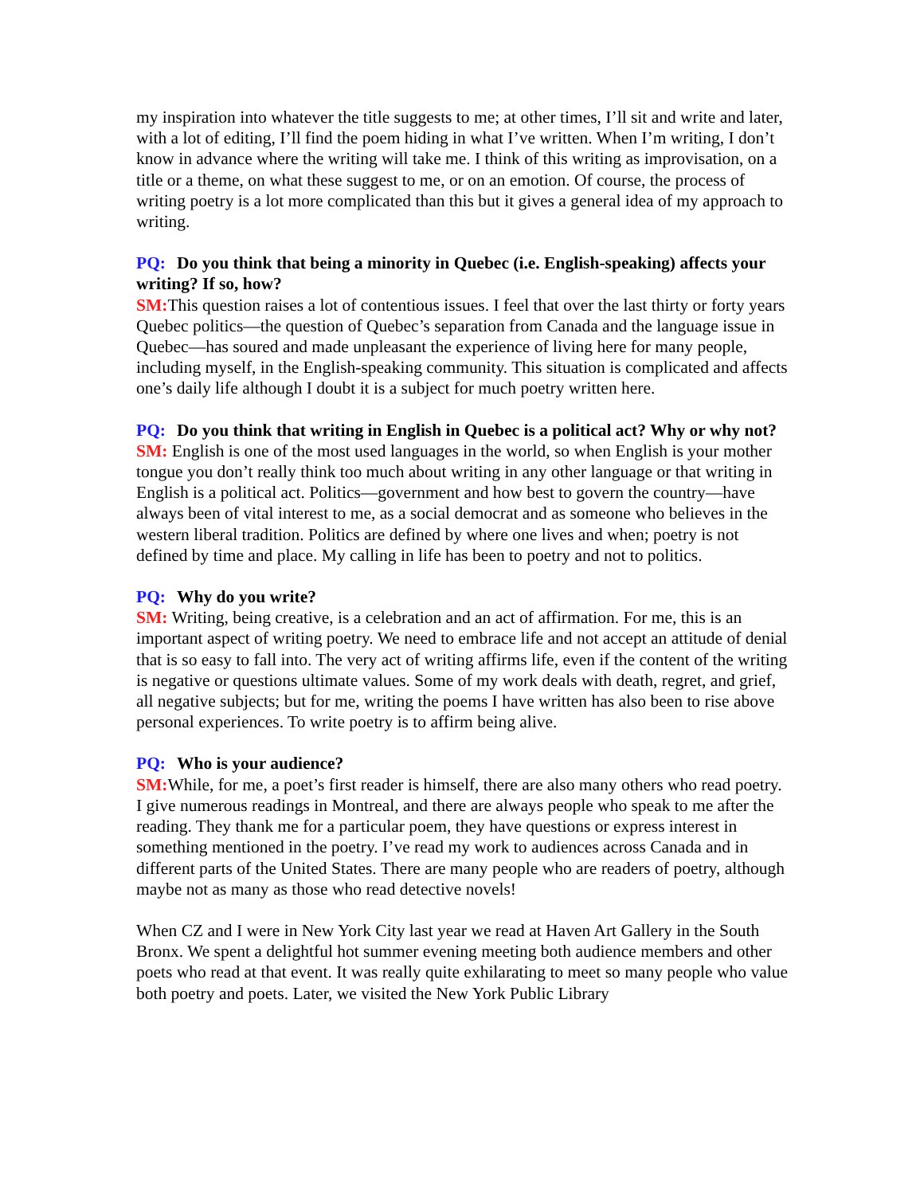my inspiration into whatever the title suggests to me; at other times, I’ll sit and write and later, with a lot of editing, I’ll find the poem hiding in what I’ve written. When I’m writing, I don’t know in advance where the writing will take me. I think of this writing as improvisation, on a title or a theme, on what these suggest to me, or on an emotion. Of course, the process of writing poetry is a lot more complicated than this but it gives a general idea of my approach to writing.
PQ: Do you think that being a minority in Quebec (i.e. English-speaking) affects your writing? If so, how?
SM: This question raises a lot of contentious issues. I feel that over the last thirty or forty years Quebec politics—the question of Quebec’s separation from Canada and the language issue in Quebec—has soured and made unpleasant the experience of living here for many people, including myself, in the English-speaking community. This situation is complicated and affects one’s daily life although I doubt it is a subject for much poetry written here.
PQ: Do you think that writing in English in Quebec is a political act? Why or why not?
SM: English is one of the most used languages in the world, so when English is your mother tongue you don’t really think too much about writing in any other language or that writing in English is a political act. Politics—government and how best to govern the country—have always been of vital interest to me, as a social democrat and as someone who believes in the western liberal tradition. Politics are defined by where one lives and when; poetry is not defined by time and place. My calling in life has been to poetry and not to politics.
PQ: Why do you write?
SM: Writing, being creative, is a celebration and an act of affirmation. For me, this is an important aspect of writing poetry. We need to embrace life and not accept an attitude of denial that is so easy to fall into. The very act of writing affirms life, even if the content of the writing is negative or questions ultimate values. Some of my work deals with death, regret, and grief, all negative subjects; but for me, writing the poems I have written has also been to rise above personal experiences. To write poetry is to affirm being alive.
PQ: Who is your audience?
SM: While, for me, a poet’s first reader is himself, there are also many others who read poetry. I give numerous readings in Montreal, and there are always people who speak to me after the reading. They thank me for a particular poem, they have questions or express interest in something mentioned in the poetry. I’ve read my work to audiences across Canada and in different parts of the United States. There are many people who are readers of poetry, although maybe not as many as those who read detective novels!
When CZ and I were in New York City last year we read at Haven Art Gallery in the South Bronx. We spent a delightful hot summer evening meeting both audience members and other poets who read at that event. It was really quite exhilarating to meet so many people who value both poetry and poets. Later, we visited the New York Public Library